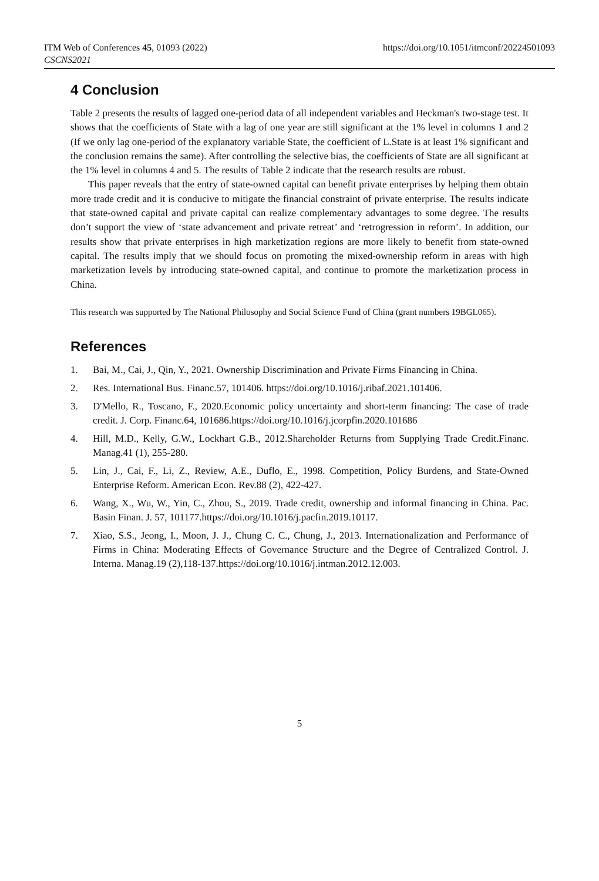ITM Web of Conferences 45, 01093 (2022)
https://doi.org/10.1051/itmconf/20224501093
CSCNS2021
4 Conclusion
Table 2 presents the results of lagged one-period data of all independent variables and Heckman's two-stage test. It shows that the coefficients of State with a lag of one year are still significant at the 1% level in columns 1 and 2 (If we only lag one-period of the explanatory variable State, the coefficient of L.State is at least 1% significant and the conclusion remains the same). After controlling the selective bias, the coefficients of State are all significant at the 1% level in columns 4 and 5. The results of Table 2 indicate that the research results are robust.
This paper reveals that the entry of state-owned capital can benefit private enterprises by helping them obtain more trade credit and it is conducive to mitigate the financial constraint of private enterprise. The results indicate that state-owned capital and private capital can realize complementary advantages to some degree. The results don’t support the view of ‘state advancement and private retreat’ and ‘retrogression in reform’. In addition, our results show that private enterprises in high marketization regions are more likely to benefit from state-owned capital. The results imply that we should focus on promoting the mixed-ownership reform in areas with high marketization levels by introducing state-owned capital, and continue to promote the marketization process in China.
This research was supported by The National Philosophy and Social Science Fund of China (grant numbers 19BGL065).
References
1. Bai, M., Cai, J., Qin, Y., 2021. Ownership Discrimination and Private Firms Financing in China.
2. Res. International Bus. Financ.57, 101406. https://doi.org/10.1016/j.ribaf.2021.101406.
3. D'Mello, R., Toscano, F., 2020.Economic policy uncertainty and short-term financing: The case of trade credit. J. Corp. Financ.64, 101686.https://doi.org/10.1016/j.jcorpfin.2020.101686
4. Hill, M.D., Kelly, G.W., Lockhart G.B., 2012.Shareholder Returns from Supplying Trade Credit.Financ. Manag.41 (1), 255-280.
5. Lin, J., Cai, F., Li, Z., Review, A.E., Duflo, E., 1998. Competition, Policy Burdens, and State-Owned Enterprise Reform. American Econ. Rev.88 (2), 422-427.
6. Wang, X., Wu, W., Yin, C., Zhou, S., 2019. Trade credit, ownership and informal financing in China. Pac. Basin Finan. J. 57, 101177.https://doi.org/10.1016/j.pacfin.2019.10117.
7. Xiao, S.S., Jeong, I., Moon, J. J., Chung C. C., Chung, J., 2013. Internationalization and Performance of Firms in China: Moderating Effects of Governance Structure and the Degree of Centralized Control. J. Interna. Manag.19 (2),118-137.https://doi.org/10.1016/j.intman.2012.12.003.
5